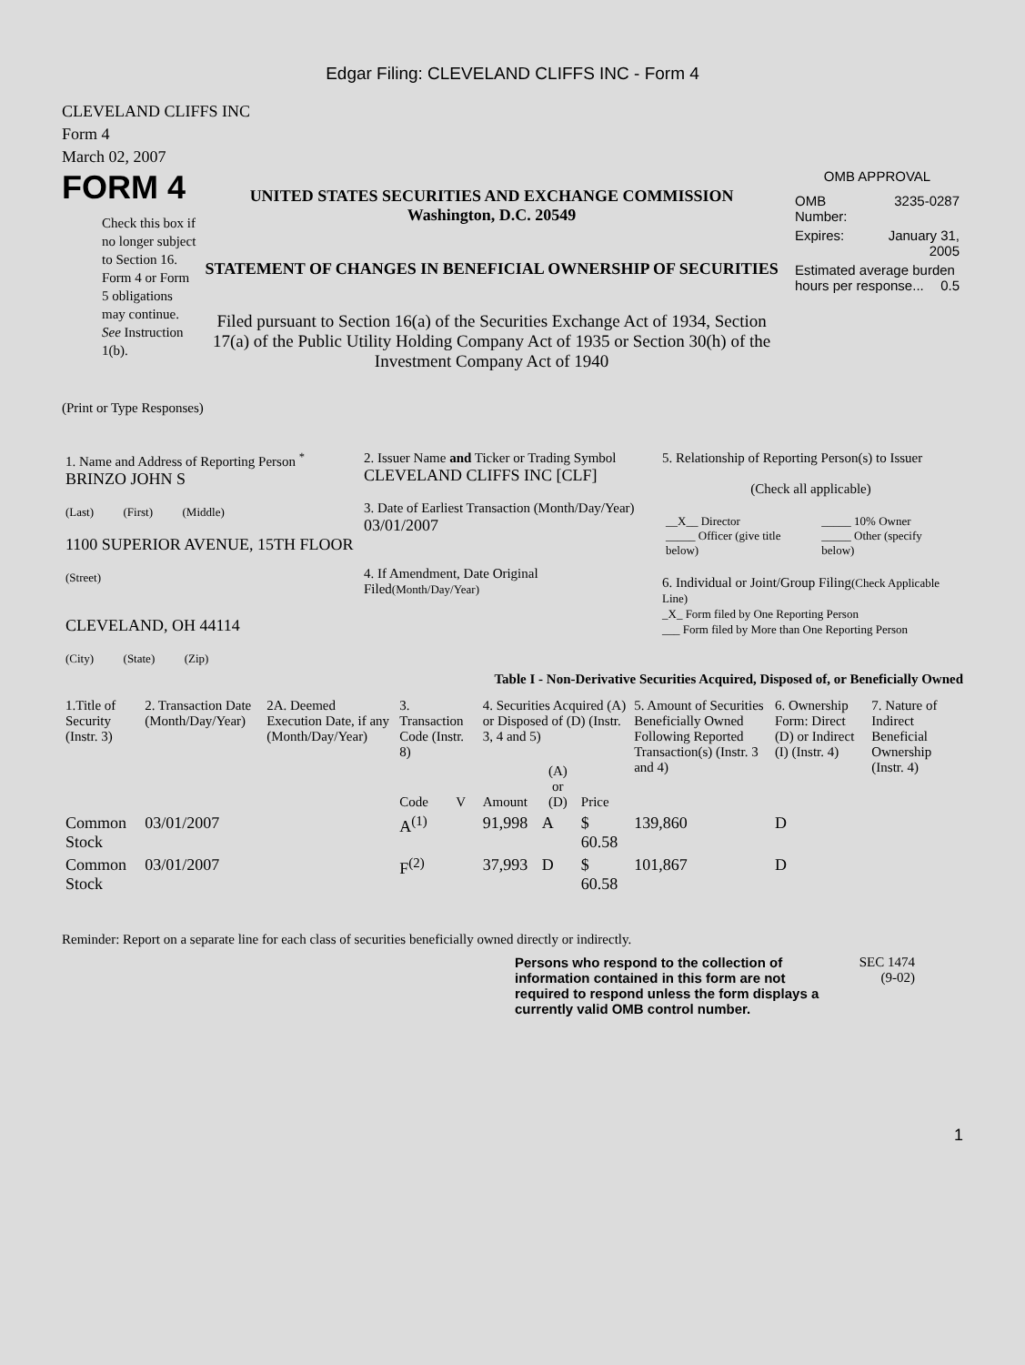Edgar Filing: CLEVELAND CLIFFS INC - Form 4
CLEVELAND CLIFFS INC
Form 4
March 02, 2007
FORM 4
Check this box if no longer subject to Section 16. Form 4 or Form 5 obligations may continue. See Instruction 1(b).
UNITED STATES SECURITIES AND EXCHANGE COMMISSION
Washington, D.C. 20549
STATEMENT OF CHANGES IN BENEFICIAL OWNERSHIP OF SECURITIES
Filed pursuant to Section 16(a) of the Securities Exchange Act of 1934, Section 17(a) of the Public Utility Holding Company Act of 1935 or Section 30(h) of the Investment Company Act of 1940
OMB APPROVAL
| OMB Number: | 3235-0287 |
| Expires: | January 31, 2005 |
| Estimated average burden hours per response... 0.5 | |
(Print or Type Responses)
| 1. Name and Address of Reporting Person <sup>*</sup> BRINZO JOHN S (Last) (First) (Middle) 1100 SUPERIOR AVENUE, 15TH FLOOR (Street) CLEVELAND, OH 44114 (City) (State) (Zip) | 2. Issuer Name and Ticker or Trading Symbol CLEVELAND CLIFFS INC [CLF] 3. Date of Earliest Transaction (Month/Day/Year) 03/01/2007 4. If Amendment, Date Original Filed (Month/Day/Year) | 5. Relationship of Reporting Person(s) to Issuer (Check all applicable) / __X__ Director _____ Officer (give title below) / _____ 10% Owner _____ Other (specify below) / 6. Individual or Joint/Group Filing (Check Applicable Line) _X_ Form filed by One Reporting Person ___ Form filed by More than One Reporting Person |
Table I - Non-Derivative Securities Acquired, Disposed of, or Beneficially Owned
| 1.Title of Security (Instr. 3) | 2. Transaction Date (Month/Day/Year) | 2A. Deemed Execution Date, if any (Month/Day/Year) | 3. Transaction Code (Instr. 8) | | 4. Securities Acquired (A) or Disposed of (D) (Instr. 3, 4 and 5) | | | 5. Amount of Securities Beneficially Owned Following Reported Transaction(s) (Instr. 3 and 4) | 6. Ownership Form: Direct (D) or Indirect (I) (Instr. 4) | 7. Nature of Indirect Beneficial Ownership (Instr. 4) |
| --- | --- | --- | --- | --- | --- | --- | --- | --- | --- | --- |
| | | | Code | V | Amount | (A) or (D) | Price | | | |
| Common Stock | 03/01/2007 | | A<sup>(1)</sup> | | 91,998 | A | $ 60.58 | 139,860 | D | |
| Common Stock | 03/01/2007 | | F<sup>(2)</sup> | | 37,993 | D | $ 60.58 | 101,867 | D | |
Reminder: Report on a separate line for each class of securities beneficially owned directly or indirectly.
Persons who respond to the collection of information contained in this form are not required to respond unless the form displays a currently valid OMB control number.
SEC 1474
(9-02)
1